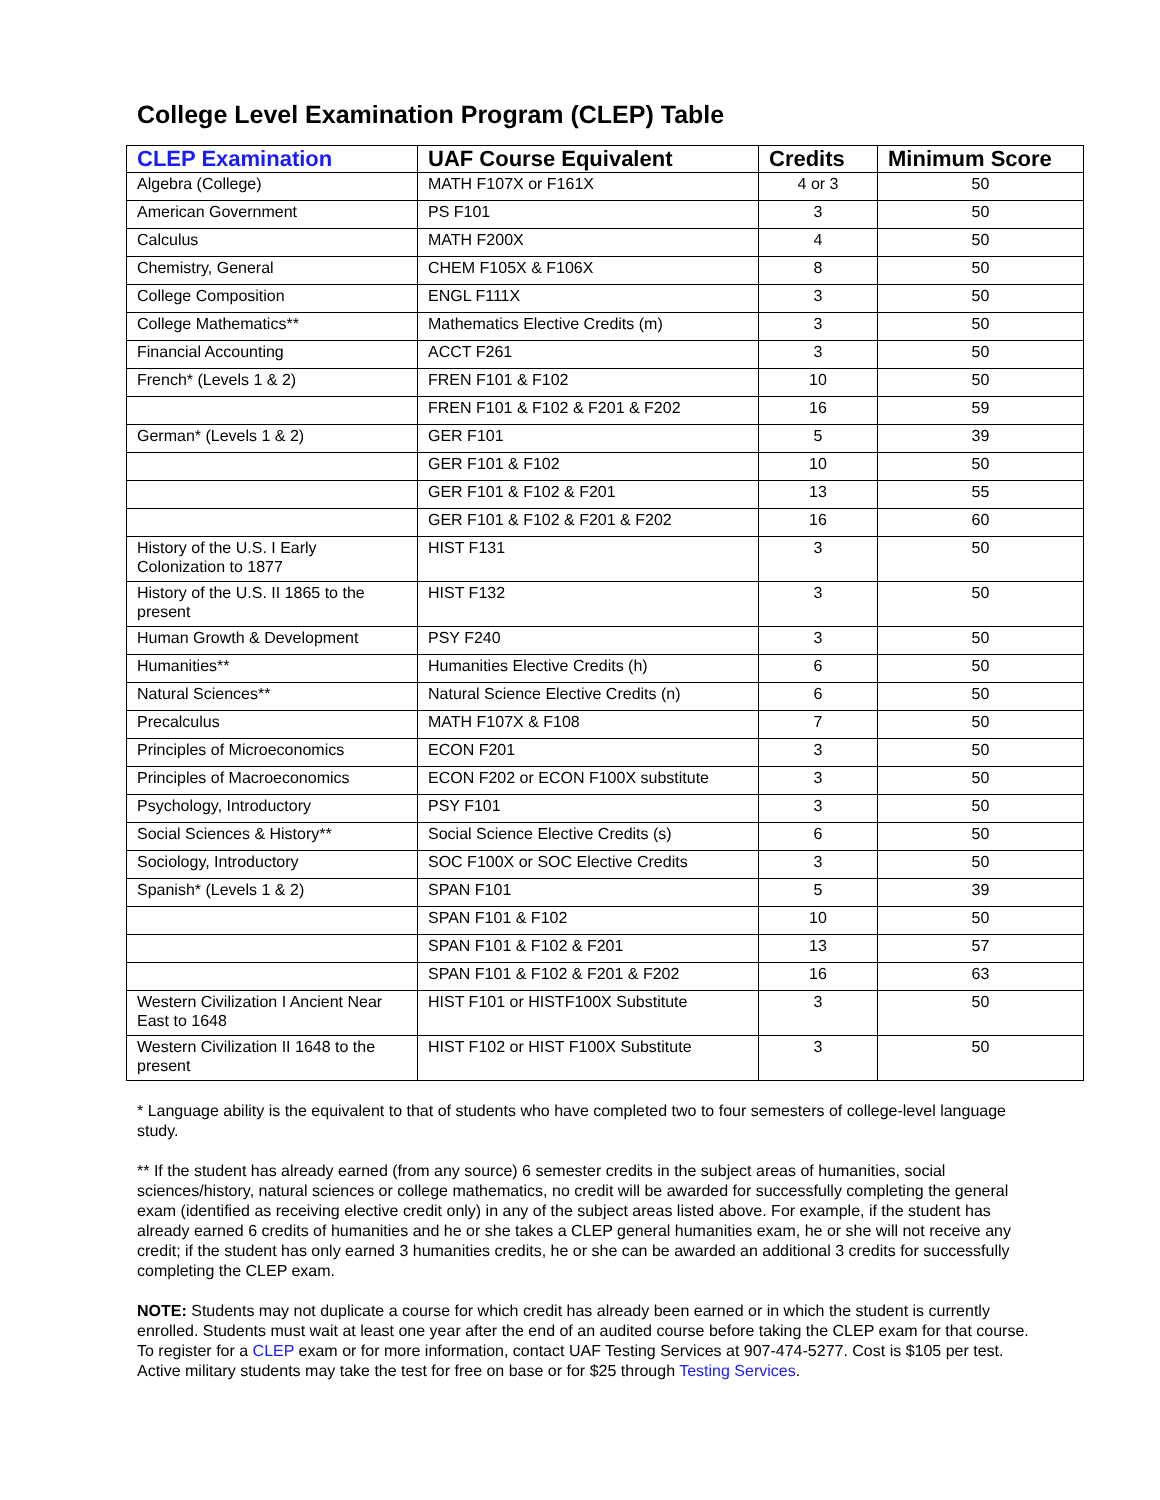College Level Examination Program (CLEP) Table
| CLEP Examination | UAF Course Equivalent | Credits | Minimum Score |
| --- | --- | --- | --- |
| Algebra (College) | MATH F107X or F161X | 4 or 3 | 50 |
| American Government | PS F101 | 3 | 50 |
| Calculus | MATH F200X | 4 | 50 |
| Chemistry, General | CHEM F105X & F106X | 8 | 50 |
| College Composition | ENGL F111X | 3 | 50 |
| College Mathematics** | Mathematics Elective Credits (m) | 3 | 50 |
| Financial Accounting | ACCT F261 | 3 | 50 |
| French* (Levels 1 & 2) | FREN F101 & F102 | 10 | 50 |
| | FREN F101 & F102 & F201 & F202 | 16 | 59 |
| German* (Levels 1 & 2) | GER F101 | 5 | 39 |
| | GER F101 & F102 | 10 | 50 |
| | GER F101 & F102 & F201 | 13 | 55 |
| | GER F101 & F102 & F201 & F202 | 16 | 60 |
| History of the U.S. I Early Colonization to 1877 | HIST F131 | 3 | 50 |
| History of the U.S. II 1865 to the present | HIST F132 | 3 | 50 |
| Human Growth & Development | PSY F240 | 3 | 50 |
| Humanities** | Humanities Elective Credits (h) | 6 | 50 |
| Natural Sciences** | Natural Science Elective Credits (n) | 6 | 50 |
| Precalculus | MATH F107X & F108 | 7 | 50 |
| Principles of Microeconomics | ECON F201 | 3 | 50 |
| Principles of Macroeconomics | ECON F202 or ECON F100X substitute | 3 | 50 |
| Psychology, Introductory | PSY F101 | 3 | 50 |
| Social Sciences & History** | Social Science Elective Credits (s) | 6 | 50 |
| Sociology, Introductory | SOC F100X or SOC Elective Credits | 3 | 50 |
| Spanish* (Levels 1 & 2) | SPAN F101 | 5 | 39 |
| | SPAN F101 & F102 | 10 | 50 |
| | SPAN F101 & F102 & F201 | 13 | 57 |
| | SPAN F101 & F102 & F201 & F202 | 16 | 63 |
| Western Civilization I Ancient Near East to 1648 | HIST F101 or HISTF100X Substitute | 3 | 50 |
| Western Civilization II 1648 to the present | HIST F102 or HIST F100X Substitute | 3 | 50 |
* Language ability is the equivalent to that of students who have completed two to four semesters of college-level language study.
** If the student has already earned (from any source) 6 semester credits in the subject areas of humanities, social sciences/history, natural sciences or college mathematics, no credit will be awarded for successfully completing the general exam (identified as receiving elective credit only) in any of the subject areas listed above. For example, if the student has already earned 6 credits of humanities and he or she takes a CLEP general humanities exam, he or she will not receive any credit; if the student has only earned 3 humanities credits, he or she can be awarded an additional 3 credits for successfully completing the CLEP exam.
NOTE: Students may not duplicate a course for which credit has already been earned or in which the student is currently enrolled. Students must wait at least one year after the end of an audited course before taking the CLEP exam for that course. To register for a CLEP exam or for more information, contact UAF Testing Services at 907-474-5277. Cost is $105 per test. Active military students may take the test for free on base or for $25 through Testing Services.